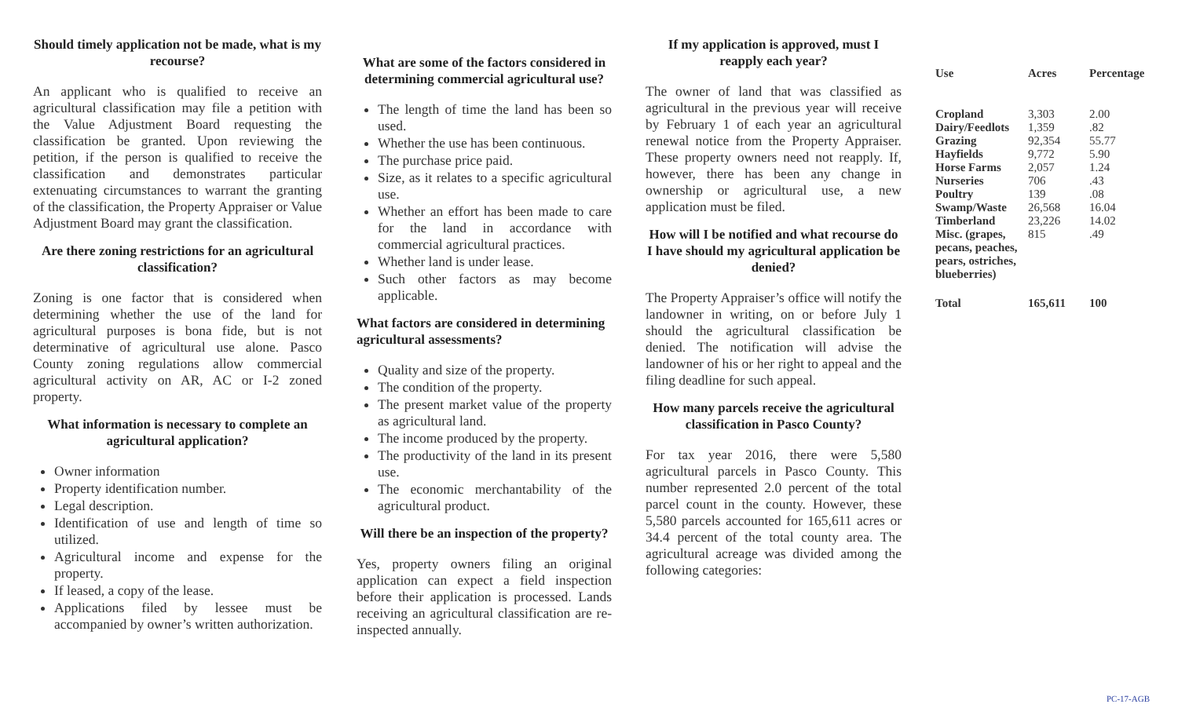Should timely application not be made, what is my recourse?
An applicant who is qualified to receive an agricultural classification may file a petition with the Value Adjustment Board requesting the classification be granted. Upon reviewing the petition, if the person is qualified to receive the classification and demonstrates particular extenuating circumstances to warrant the granting of the classification, the Property Appraiser or Value Adjustment Board may grant the classification.
Are there zoning restrictions for an agricultural classification?
Zoning is one factor that is considered when determining whether the use of the land for agricultural purposes is bona fide, but is not determinative of agricultural use alone. Pasco County zoning regulations allow commercial agricultural activity on AR, AC or I-2 zoned property.
What information is necessary to complete an agricultural application?
Owner information
Property identification number.
Legal description.
Identification of use and length of time so utilized.
Agricultural income and expense for the property.
If leased, a copy of the lease.
Applications filed by lessee must be accompanied by owner’s written authorization.
What are some of the factors considered in determining commercial agricultural use?
The length of time the land has been so used.
Whether the use has been continuous.
The purchase price paid.
Size, as it relates to a specific agricultural use.
Whether an effort has been made to care for the land in accordance with commercial agricultural practices.
Whether land is under lease.
Such other factors as may become applicable.
What factors are considered in determining agricultural assessments?
Quality and size of the property.
The condition of the property.
The present market value of the property as agricultural land.
The income produced by the property.
The productivity of the land in its present use.
The economic merchantability of the agricultural product.
Will there be an inspection of the property?
Yes, property owners filing an original application can expect a field inspection before their application is processed. Lands receiving an agricultural classification are re-inspected annually.
If my application is approved, must I reapply each year?
The owner of land that was classified as agricultural in the previous year will receive by February 1 of each year an agricultural renewal notice from the Property Appraiser. These property owners need not reapply. If, however, there has been any change in ownership or agricultural use, a new application must be filed.
How will I be notified and what recourse do I have should my agricultural application be denied?
The Property Appraiser’s office will notify the landowner in writing, on or before July 1 should the agricultural classification be denied. The notification will advise the landowner of his or her right to appeal and the filing deadline for such appeal.
How many parcels receive the agricultural classification in Pasco County?
For tax year 2016, there were 5,580 agricultural parcels in Pasco County. This number represented 2.0 percent of the total parcel count in the county. However, these 5,580 parcels accounted for 165,611 acres or 34.4 percent of the total county area. The agricultural acreage was divided among the following categories:
| Use | Acres | Percentage |
| --- | --- | --- |
| Cropland | 3,303 | 2.00 |
| Dairy/Feedlots | 1,359 | .82 |
| Grazing | 92,354 | 55.77 |
| Hayfields | 9,772 | 5.90 |
| Horse Farms | 2,057 | 1.24 |
| Nurseries | 706 | .43 |
| Poultry | 139 | .08 |
| Swamp/Waste | 26,568 | 16.04 |
| Timberland | 23,226 | 14.02 |
| Misc. (grapes, pecans, peaches, pears, ostriches, blueberries) | 815 | .49 |
| Total | 165,611 | 100 |
PC-17-AGB